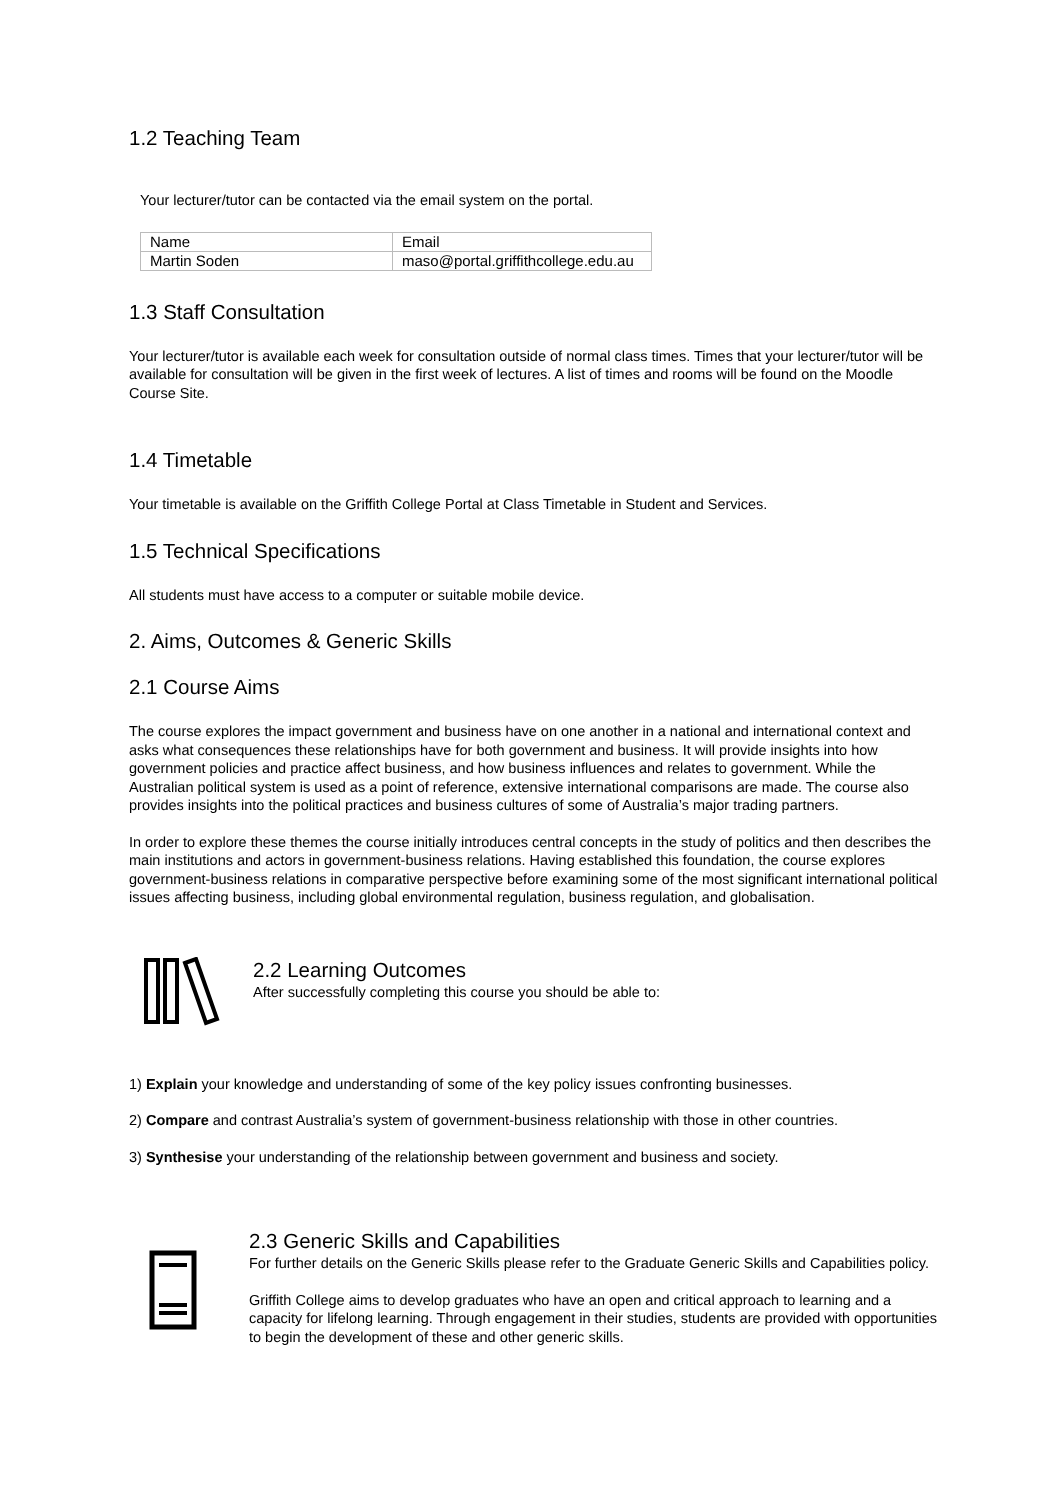1.2 Teaching Team
Your lecturer/tutor can be contacted via the email system on the portal.
| Name | Email |
| Martin Soden | maso@portal.griffithcollege.edu.au |
1.3 Staff Consultation
Your lecturer/tutor is available each week for consultation outside of normal class times. Times that your lecturer/tutor will be available for consultation will be given in the first week of lectures. A list of times and rooms will be found on the Moodle Course Site.
1.4 Timetable
Your timetable is available on the Griffith College Portal at Class Timetable in Student and Services.
1.5 Technical Specifications
All students must have access to a computer or suitable mobile device.
2. Aims, Outcomes & Generic Skills
2.1 Course Aims
The course explores the impact government and business have on one another in a national and international context and asks what consequences these relationships have for both government and business. It will provide insights into how government policies and practice affect business, and how business influences and relates to government. While the Australian political system is used as a point of reference, extensive international comparisons are made. The course also provides insights into the political practices and business cultures of some of Australia’s major trading partners.
In order to explore these themes the course initially introduces central concepts in the study of politics and then describes the main institutions and actors in government-business relations. Having established this foundation, the course explores government-business relations in comparative perspective before examining some of the most significant international political issues affecting business, including global environmental regulation, business regulation, and globalisation.
2.2 Learning Outcomes
After successfully completing this course you should be able to:
1) Explain your knowledge and understanding of some of the key policy issues confronting businesses.
2) Compare and contrast Australia’s system of government-business relationship with those in other countries.
3) Synthesise your understanding of the relationship between government and business and society.
2.3 Generic Skills and Capabilities
For further details on the Generic Skills please refer to the Graduate Generic Skills and Capabilities policy.
Griffith College aims to develop graduates who have an open and critical approach to learning and a capacity for lifelong learning. Through engagement in their studies, students are provided with opportunities to begin the development of these and other generic skills.